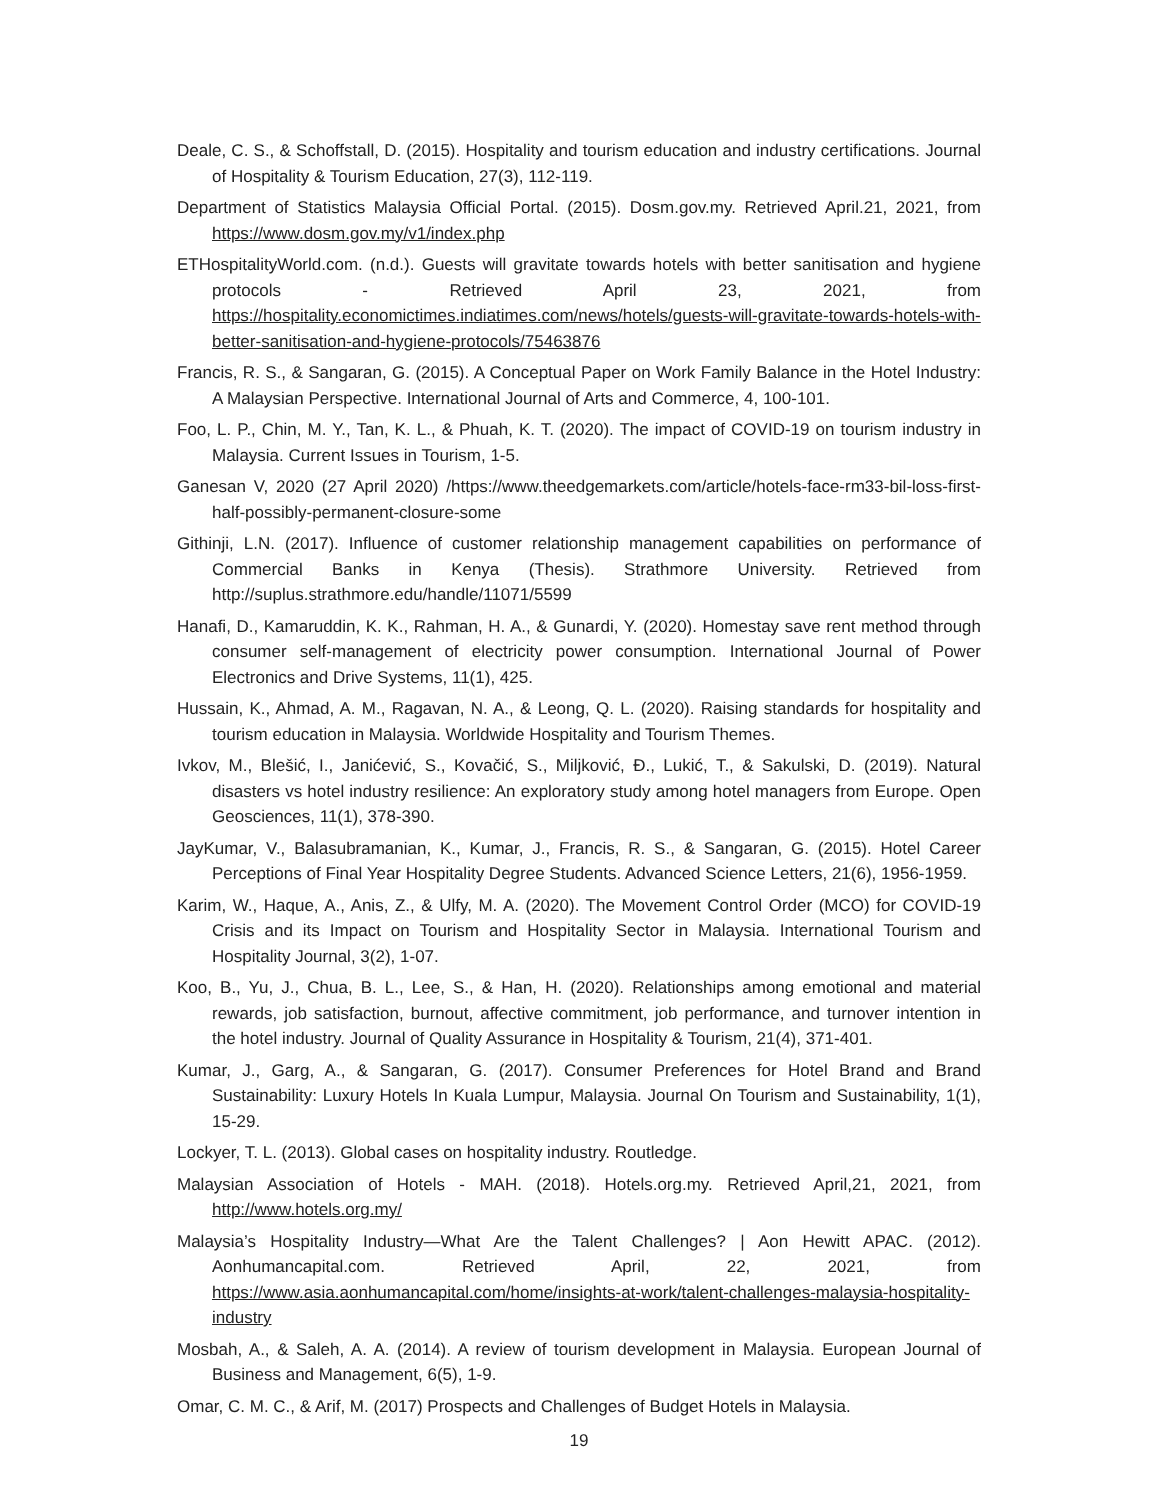Deale, C. S., & Schoffstall, D. (2015). Hospitality and tourism education and industry certifications. Journal of Hospitality & Tourism Education, 27(3), 112-119.
Department of Statistics Malaysia Official Portal. (2015). Dosm.gov.my. Retrieved April.21, 2021, from https://www.dosm.gov.my/v1/index.php
ETHospitalityWorld.com. (n.d.). Guests will gravitate towards hotels with better sanitisation and hygiene protocols - Retrieved April 23, 2021, from https://hospitality.economictimes.indiatimes.com/news/hotels/guests-will-gravitate-towards-hotels-with-better-sanitisation-and-hygiene-protocols/75463876
Francis, R. S., & Sangaran, G. (2015). A Conceptual Paper on Work Family Balance in the Hotel Industry: A Malaysian Perspective. International Journal of Arts and Commerce, 4, 100-101.
Foo, L. P., Chin, M. Y., Tan, K. L., & Phuah, K. T. (2020). The impact of COVID-19 on tourism industry in Malaysia. Current Issues in Tourism, 1-5.
Ganesan V, 2020 (27 April 2020) /https://www.theedgemarkets.com/article/hotels-face-rm33-bil-loss-first-half-possibly-permanent-closure-some
Githinji, L.N. (2017). Influence of customer relationship management capabilities on performance of Commercial Banks in Kenya (Thesis). Strathmore University. Retrieved from http://suplus.strathmore.edu/handle/11071/5599
Hanafi, D., Kamaruddin, K. K., Rahman, H. A., & Gunardi, Y. (2020). Homestay save rent method through consumer self-management of electricity power consumption. International Journal of Power Electronics and Drive Systems, 11(1), 425.
Hussain, K., Ahmad, A. M., Ragavan, N. A., & Leong, Q. L. (2020). Raising standards for hospitality and tourism education in Malaysia. Worldwide Hospitality and Tourism Themes.
Ivkov, M., Blešić, I., Janićević, S., Kovačić, S., Miljković, Đ., Lukić, T., & Sakulski, D. (2019). Natural disasters vs hotel industry resilience: An exploratory study among hotel managers from Europe. Open Geosciences, 11(1), 378-390.
JayKumar, V., Balasubramanian, K., Kumar, J., Francis, R. S., & Sangaran, G. (2015). Hotel Career Perceptions of Final Year Hospitality Degree Students. Advanced Science Letters, 21(6), 1956-1959.
Karim, W., Haque, A., Anis, Z., & Ulfy, M. A. (2020). The Movement Control Order (MCO) for COVID-19 Crisis and its Impact on Tourism and Hospitality Sector in Malaysia. International Tourism and Hospitality Journal, 3(2), 1-07.
Koo, B., Yu, J., Chua, B. L., Lee, S., & Han, H. (2020). Relationships among emotional and material rewards, job satisfaction, burnout, affective commitment, job performance, and turnover intention in the hotel industry. Journal of Quality Assurance in Hospitality & Tourism, 21(4), 371-401.
Kumar, J., Garg, A., & Sangaran, G. (2017). Consumer Preferences for Hotel Brand and Brand Sustainability: Luxury Hotels In Kuala Lumpur, Malaysia. Journal On Tourism and Sustainability, 1(1), 15-29.
Lockyer, T. L. (2013). Global cases on hospitality industry. Routledge.
Malaysian Association of Hotels - MAH. (2018). Hotels.org.my. Retrieved April,21, 2021, from http://www.hotels.org.my/
Malaysia’s Hospitality Industry—What Are the Talent Challenges? | Aon Hewitt APAC. (2012). Aonhumancapital.com. Retrieved April, 22, 2021, from https://www.asia.aonhumancapital.com/home/insights-at-work/talent-challenges-malaysia-hospitality-industry
Mosbah, A., & Saleh, A. A. (2014). A review of tourism development in Malaysia. European Journal of Business and Management, 6(5), 1-9.
Omar, C. M. C., & Arif, M. (2017) Prospects and Challenges of Budget Hotels in Malaysia.
19